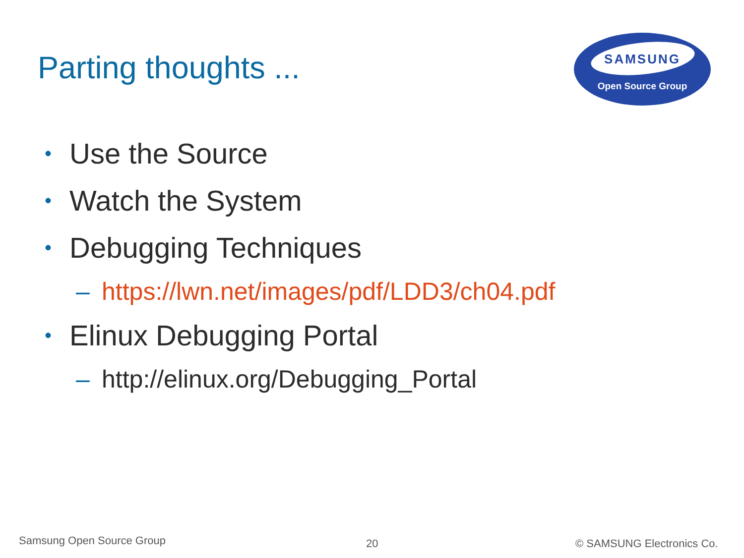Parting thoughts ...
SAMSUNG
Open Source Group
• Use the Source
• Watch the System
• Debugging Techniques
– https://lwn.net/images/pdf/LDD3/ch04.pdf
• Elinux Debugging Portal
– http://elinux.org/Debugging_Portal
Samsung Open Source Group 20 © SAMSUNG Electronics Co.